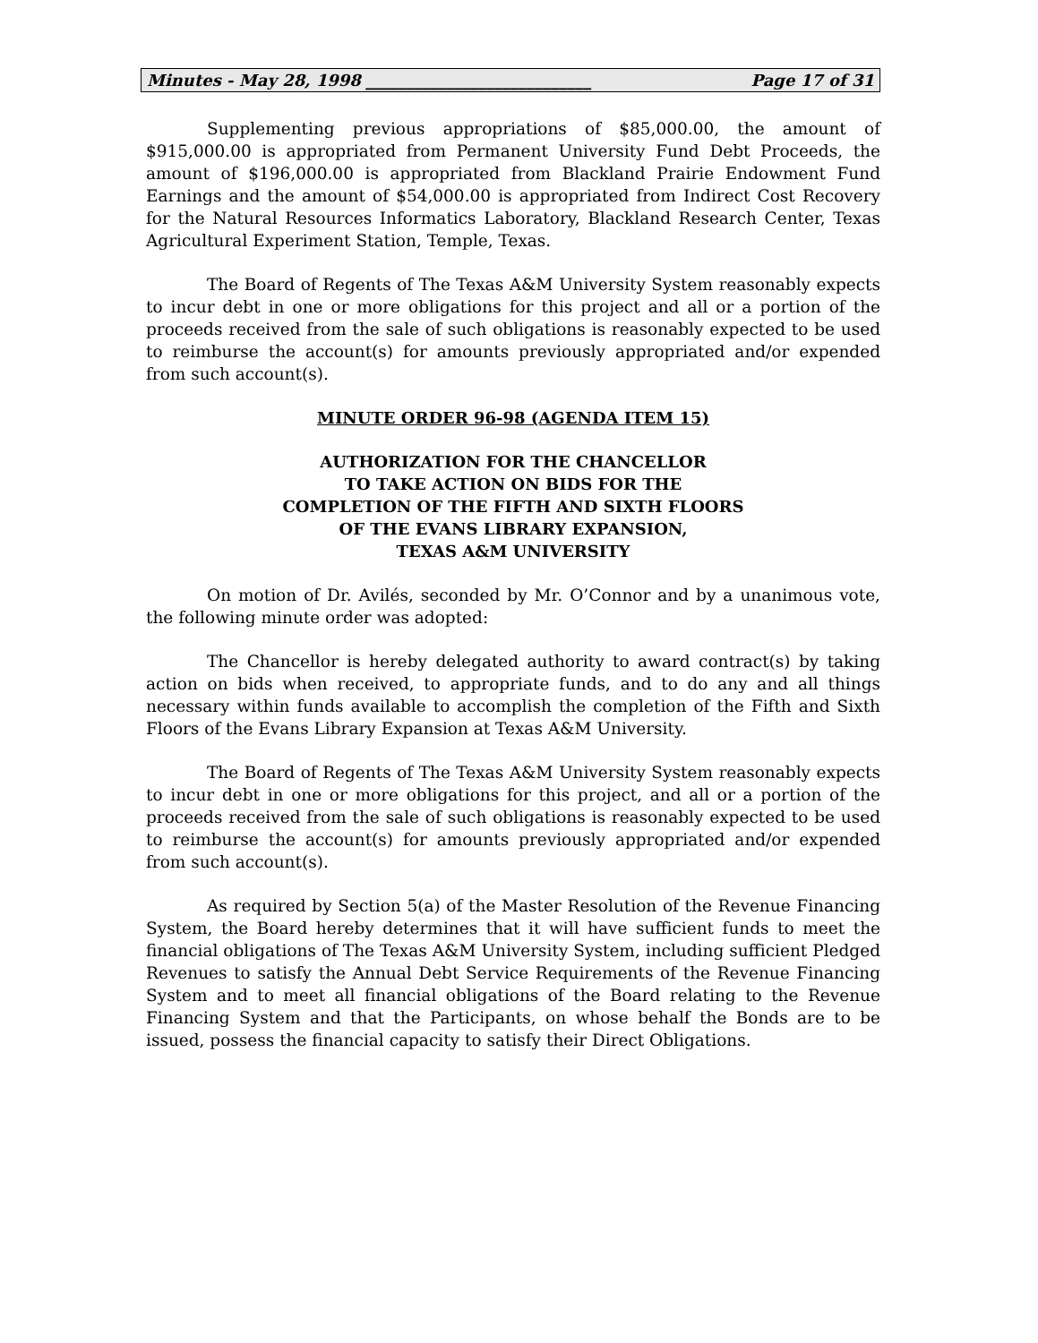Minutes - May 28, 1998 ____________________________ Page 17 of 31
Supplementing previous appropriations of $85,000.00, the amount of $915,000.00 is appropriated from Permanent University Fund Debt Proceeds, the amount of $196,000.00 is appropriated from Blackland Prairie Endowment Fund Earnings and the amount of $54,000.00 is appropriated from Indirect Cost Recovery for the Natural Resources Informatics Laboratory, Blackland Research Center, Texas Agricultural Experiment Station, Temple, Texas.
The Board of Regents of The Texas A&M University System reasonably expects to incur debt in one or more obligations for this project and all or a portion of the proceeds received from the sale of such obligations is reasonably expected to be used to reimburse the account(s) for amounts previously appropriated and/or expended from such account(s).
MINUTE ORDER 96-98 (AGENDA ITEM 15)
AUTHORIZATION FOR THE CHANCELLOR
TO TAKE ACTION ON BIDS FOR THE
COMPLETION OF THE FIFTH AND SIXTH FLOORS
OF THE EVANS LIBRARY EXPANSION,
TEXAS A&M UNIVERSITY
On motion of Dr. Avilés, seconded by Mr. O’Connor and by a unanimous vote, the following minute order was adopted:
The Chancellor is hereby delegated authority to award contract(s) by taking action on bids when received, to appropriate funds, and to do any and all things necessary within funds available to accomplish the completion of the Fifth and Sixth Floors of the Evans Library Expansion at Texas A&M University.
The Board of Regents of The Texas A&M University System reasonably expects to incur debt in one or more obligations for this project, and all or a portion of the proceeds received from the sale of such obligations is reasonably expected to be used to reimburse the account(s) for amounts previously appropriated and/or expended from such account(s).
As required by Section 5(a) of the Master Resolution of the Revenue Financing System, the Board hereby determines that it will have sufficient funds to meet the financial obligations of The Texas A&M University System, including sufficient Pledged Revenues to satisfy the Annual Debt Service Requirements of the Revenue Financing System and to meet all financial obligations of the Board relating to the Revenue Financing System and that the Participants, on whose behalf the Bonds are to be issued, possess the financial capacity to satisfy their Direct Obligations.